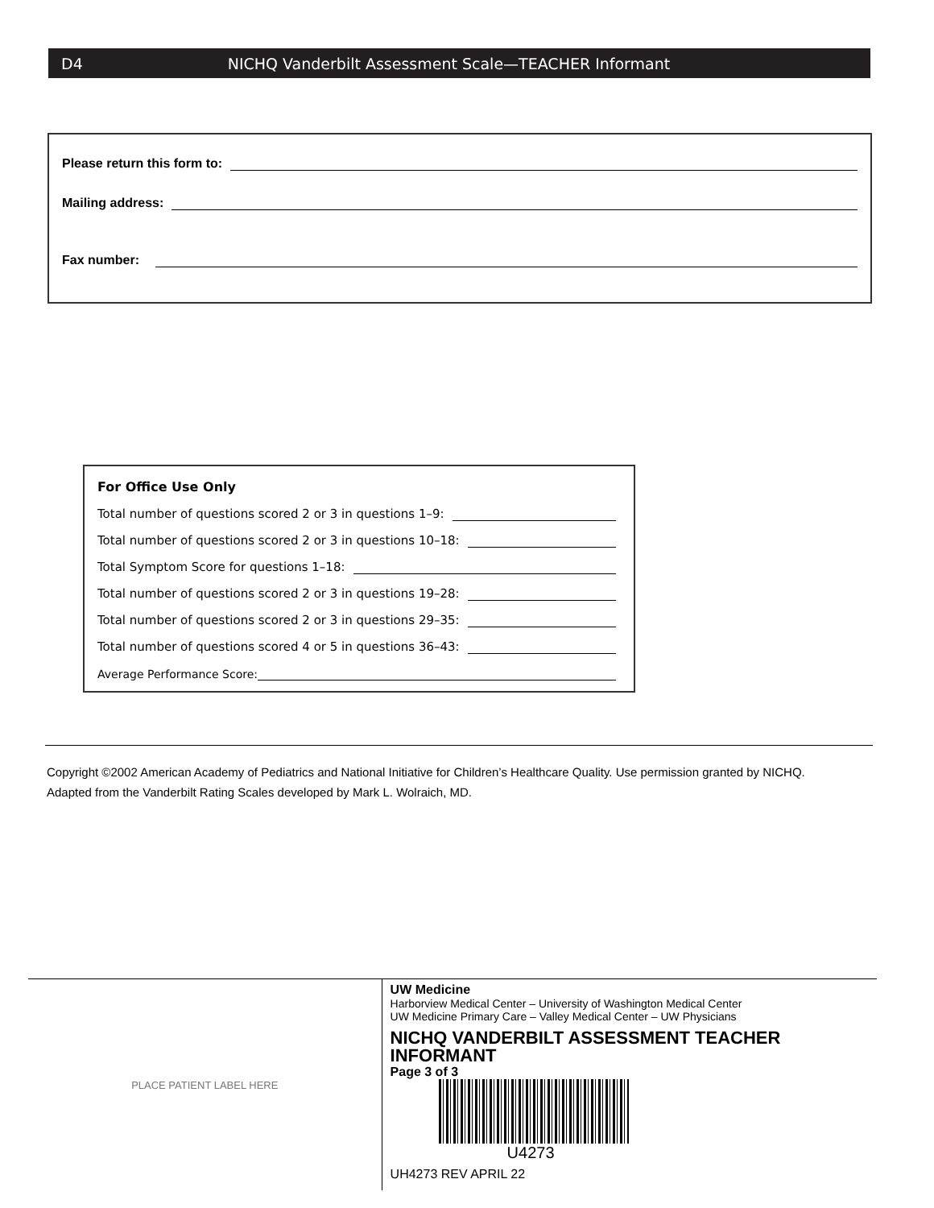D4 NICHQ Vanderbilt Assessment Scale—TEACHER Informant
Please return this form to:
Mailing address:
Fax number:
For Office Use Only
Total number of questions scored 2 or 3 in questions 1–9:
Total number of questions scored 2 or 3 in questions 10–18:
Total Symptom Score for questions 1–18:
Total number of questions scored 2 or 3 in questions 19–28:
Total number of questions scored 2 or 3 in questions 29–35:
Total number of questions scored 4 or 5 in questions 36–43:
Average Performance Score:
Copyright ©2002 American Academy of Pediatrics and National Initiative for Children’s Healthcare Quality. Use permission granted by NICHQ.
Adapted from the Vanderbilt Rating Scales developed by Mark L. Wolraich, MD.
PLACE PATIENT LABEL HERE
UW Medicine
Harborview Medical Center – University of Washington Medical Center
UW Medicine Primary Care – Valley Medical Center – UW Physicians
NICHQ VANDERBILT ASSESSMENT TEACHER INFORMANT
Page 3 of 3
U4273
UH4273 REV APRIL 22